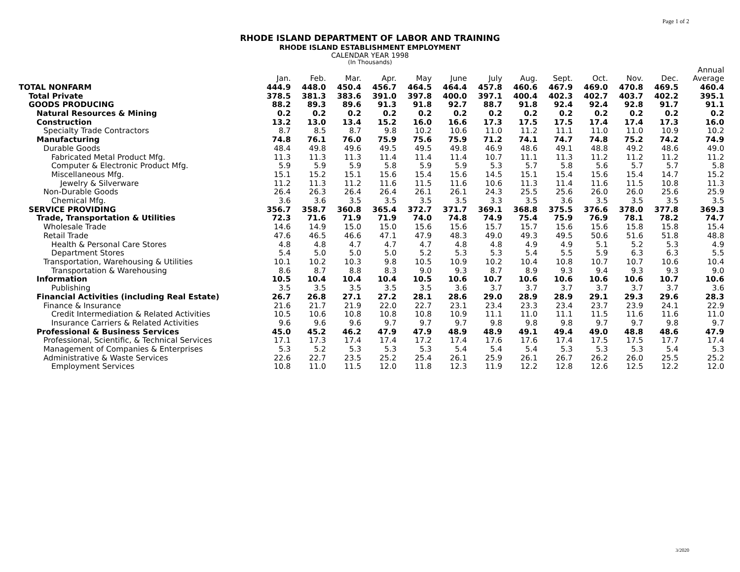Page 1 of 2
RHODE ISLAND DEPARTMENT OF LABOR AND TRAINING
RHODE ISLAND ESTABLISHMENT EMPLOYMENT
CALENDAR YEAR 1998
(In Thousands)
| | | | | | | | | | | | | | Annual |
| --- | --- | --- | --- | --- | --- | --- | --- | --- | --- | --- | --- | --- | --- |
| | Jan. | Feb. | Mar. | Apr. | May | June | July | Aug. | Sept. | Oct. | Nov. | Dec. | Average |
| TOTAL NONFARM | 444.9 | 448.0 | 450.4 | 456.7 | 464.5 | 464.4 | 457.8 | 460.6 | 467.9 | 469.0 | 470.8 | 469.5 | 460.4 |
| Total Private | 378.5 | 381.3 | 383.6 | 391.0 | 397.8 | 400.0 | 397.1 | 400.4 | 402.3 | 402.7 | 403.7 | 402.2 | 395.1 |
| GOODS PRODUCING | 88.2 | 89.3 | 89.6 | 91.3 | 91.8 | 92.7 | 88.7 | 91.8 | 92.4 | 92.4 | 92.8 | 91.7 | 91.1 |
| Natural Resources & Mining | 0.2 | 0.2 | 0.2 | 0.2 | 0.2 | 0.2 | 0.2 | 0.2 | 0.2 | 0.2 | 0.2 | 0.2 | 0.2 |
| Construction | 13.2 | 13.0 | 13.4 | 15.2 | 16.0 | 16.6 | 17.3 | 17.5 | 17.5 | 17.4 | 17.4 | 17.3 | 16.0 |
| Specialty Trade Contractors | 8.7 | 8.5 | 8.7 | 9.8 | 10.2 | 10.6 | 11.0 | 11.2 | 11.1 | 11.0 | 11.0 | 10.9 | 10.2 |
| Manufacturing | 74.8 | 76.1 | 76.0 | 75.9 | 75.6 | 75.9 | 71.2 | 74.1 | 74.7 | 74.8 | 75.2 | 74.2 | 74.9 |
| Durable Goods | 48.4 | 49.8 | 49.6 | 49.5 | 49.5 | 49.8 | 46.9 | 48.6 | 49.1 | 48.8 | 49.2 | 48.6 | 49.0 |
| Fabricated Metal Product Mfg. | 11.3 | 11.3 | 11.3 | 11.4 | 11.4 | 11.4 | 10.7 | 11.1 | 11.3 | 11.2 | 11.2 | 11.2 | 11.2 |
| Computer & Electronic Product Mfg. | 5.9 | 5.9 | 5.9 | 5.8 | 5.9 | 5.9 | 5.3 | 5.7 | 5.8 | 5.6 | 5.7 | 5.7 | 5.8 |
| Miscellaneous Mfg. | 15.1 | 15.2 | 15.1 | 15.6 | 15.4 | 15.6 | 14.5 | 15.1 | 15.4 | 15.6 | 15.4 | 14.7 | 15.2 |
| Jewelry & Silverware | 11.2 | 11.3 | 11.2 | 11.6 | 11.5 | 11.6 | 10.6 | 11.3 | 11.4 | 11.6 | 11.5 | 10.8 | 11.3 |
| Non-Durable Goods | 26.4 | 26.3 | 26.4 | 26.4 | 26.1 | 26.1 | 24.3 | 25.5 | 25.6 | 26.0 | 26.0 | 25.6 | 25.9 |
| Chemical Mfg. | 3.6 | 3.6 | 3.5 | 3.5 | 3.5 | 3.5 | 3.3 | 3.5 | 3.6 | 3.5 | 3.5 | 3.5 | 3.5 |
| SERVICE PROVIDING | 356.7 | 358.7 | 360.8 | 365.4 | 372.7 | 371.7 | 369.1 | 368.8 | 375.5 | 376.6 | 378.0 | 377.8 | 369.3 |
| Trade, Transportation & Utilities | 72.3 | 71.6 | 71.9 | 71.9 | 74.0 | 74.8 | 74.9 | 75.4 | 75.9 | 76.9 | 78.1 | 78.2 | 74.7 |
| Wholesale Trade | 14.6 | 14.9 | 15.0 | 15.0 | 15.6 | 15.6 | 15.7 | 15.7 | 15.6 | 15.6 | 15.8 | 15.8 | 15.4 |
| Retail Trade | 47.6 | 46.5 | 46.6 | 47.1 | 47.9 | 48.3 | 49.0 | 49.3 | 49.5 | 50.6 | 51.6 | 51.8 | 48.8 |
| Health & Personal Care Stores | 4.8 | 4.8 | 4.7 | 4.7 | 4.7 | 4.8 | 4.8 | 4.9 | 4.9 | 5.1 | 5.2 | 5.3 | 4.9 |
| Department Stores | 5.4 | 5.0 | 5.0 | 5.0 | 5.2 | 5.3 | 5.3 | 5.4 | 5.5 | 5.9 | 6.3 | 6.3 | 5.5 |
| Transportation, Warehousing & Utilities | 10.1 | 10.2 | 10.3 | 9.8 | 10.5 | 10.9 | 10.2 | 10.4 | 10.8 | 10.7 | 10.7 | 10.6 | 10.4 |
| Transportation & Warehousing | 8.6 | 8.7 | 8.8 | 8.3 | 9.0 | 9.3 | 8.7 | 8.9 | 9.3 | 9.4 | 9.3 | 9.3 | 9.0 |
| Information | 10.5 | 10.4 | 10.4 | 10.4 | 10.5 | 10.6 | 10.7 | 10.6 | 10.6 | 10.6 | 10.6 | 10.7 | 10.6 |
| Publishing | 3.5 | 3.5 | 3.5 | 3.5 | 3.5 | 3.6 | 3.7 | 3.7 | 3.7 | 3.7 | 3.7 | 3.7 | 3.6 |
| Financial Activities (including Real Estate) | 26.7 | 26.8 | 27.1 | 27.2 | 28.1 | 28.6 | 29.0 | 28.9 | 28.9 | 29.1 | 29.3 | 29.6 | 28.3 |
| Finance & Insurance | 21.6 | 21.7 | 21.9 | 22.0 | 22.7 | 23.1 | 23.4 | 23.3 | 23.4 | 23.7 | 23.9 | 24.1 | 22.9 |
| Credit Intermediation & Related Activities | 10.5 | 10.6 | 10.8 | 10.8 | 10.8 | 10.9 | 11.1 | 11.0 | 11.1 | 11.5 | 11.6 | 11.6 | 11.0 |
| Insurance Carriers & Related Activities | 9.6 | 9.6 | 9.6 | 9.7 | 9.7 | 9.7 | 9.8 | 9.8 | 9.8 | 9.7 | 9.7 | 9.8 | 9.7 |
| Professional & Business Services | 45.0 | 45.2 | 46.2 | 47.9 | 47.9 | 48.9 | 48.9 | 49.1 | 49.4 | 49.0 | 48.8 | 48.6 | 47.9 |
| Professional, Scientific, & Technical Services | 17.1 | 17.3 | 17.4 | 17.4 | 17.2 | 17.4 | 17.6 | 17.6 | 17.4 | 17.5 | 17.5 | 17.7 | 17.4 |
| Management of Companies & Enterprises | 5.3 | 5.2 | 5.3 | 5.3 | 5.3 | 5.4 | 5.4 | 5.4 | 5.3 | 5.3 | 5.3 | 5.4 | 5.3 |
| Administrative & Waste Services | 22.6 | 22.7 | 23.5 | 25.2 | 25.4 | 26.1 | 25.9 | 26.1 | 26.7 | 26.2 | 26.0 | 25.5 | 25.2 |
| Employment Services | 10.8 | 11.0 | 11.5 | 12.0 | 11.8 | 12.3 | 11.9 | 12.2 | 12.8 | 12.6 | 12.5 | 12.2 | 12.0 |
3/2020